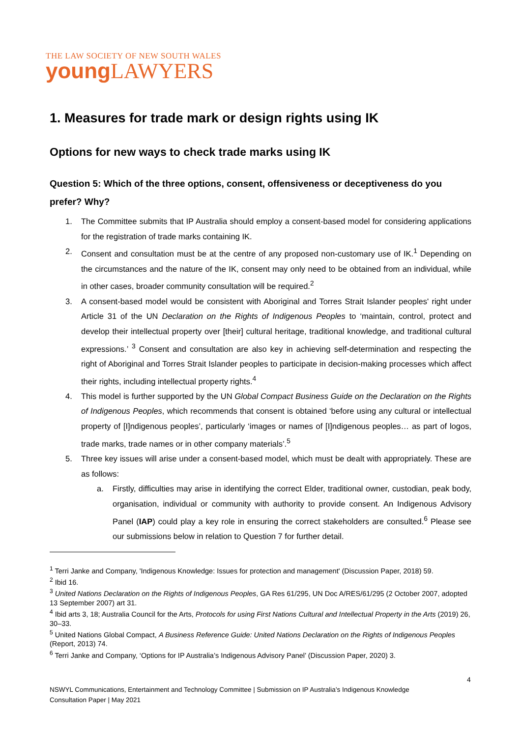THE LAW SOCIETY OF NEW SOUTH WALES
young LAWYERS
1. Measures for trade mark or design rights using IK
Options for new ways to check trade marks using IK
Question 5: Which of the three options, consent, offensiveness or deceptiveness do you prefer? Why?
1. The Committee submits that IP Australia should employ a consent-based model for considering applications for the registration of trade marks containing IK.
2. Consent and consultation must be at the centre of any proposed non-customary use of IK.<sup>1</sup> Depending on the circumstances and the nature of the IK, consent may only need to be obtained from an individual, while in other cases, broader community consultation will be required.<sup>2</sup>
3. A consent-based model would be consistent with Aboriginal and Torres Strait Islander peoples' right under Article 31 of the UN Declaration on the Rights of Indigenous Peoples to ‘maintain, control, protect and develop their intellectual property over [their] cultural heritage, traditional knowledge, and traditional cultural expressions.’ <sup>3</sup> Consent and consultation are also key in achieving self-determination and respecting the right of Aboriginal and Torres Strait Islander peoples to participate in decision-making processes which affect their rights, including intellectual property rights.<sup>4</sup>
4. This model is further supported by the UN Global Compact Business Guide on the Declaration on the Rights of Indigenous Peoples, which recommends that consent is obtained ‘before using any cultural or intellectual property of [I]ndigenous peoples’, particularly ‘images or names of [I]ndigenous peoples… as part of logos, trade marks, trade names or in other company materials’.<sup>5</sup>
5. Three key issues will arise under a consent-based model, which must be dealt with appropriately. These are as follows:
a. Firstly, difficulties may arise in identifying the correct Elder, traditional owner, custodian, peak body, organisation, individual or community with authority to provide consent. An Indigenous Advisory Panel (IAP) could play a key role in ensuring the correct stakeholders are consulted.<sup>6</sup> Please see our submissions below in relation to Question 7 for further detail.
<sup>1</sup> Terri Janke and Company, 'Indigenous Knowledge: Issues for protection and management' (Discussion Paper, 2018) 59.
<sup>2</sup> Ibid 16.
<sup>3</sup> United Nations Declaration on the Rights of Indigenous Peoples, GA Res 61/295, UN Doc A/RES/61/295 (2 October 2007, adopted 13 September 2007) art 31.
<sup>4</sup> Ibid arts 3, 18; Australia Council for the Arts, Protocols for using First Nations Cultural and Intellectual Property in the Arts (2019) 26, 30–33.
<sup>5</sup> United Nations Global Compact, A Business Reference Guide: United Nations Declaration on the Rights of Indigenous Peoples (Report, 2013) 74.
<sup>6</sup> Terri Janke and Company, ‘Options for IP Australia’s Indigenous Advisory Panel’ (Discussion Paper, 2020) 3.
4
NSWYL Communications, Entertainment and Technology Committee | Submission on IP Australia’s Indigenous Knowledge
Consultation Paper | May 2021